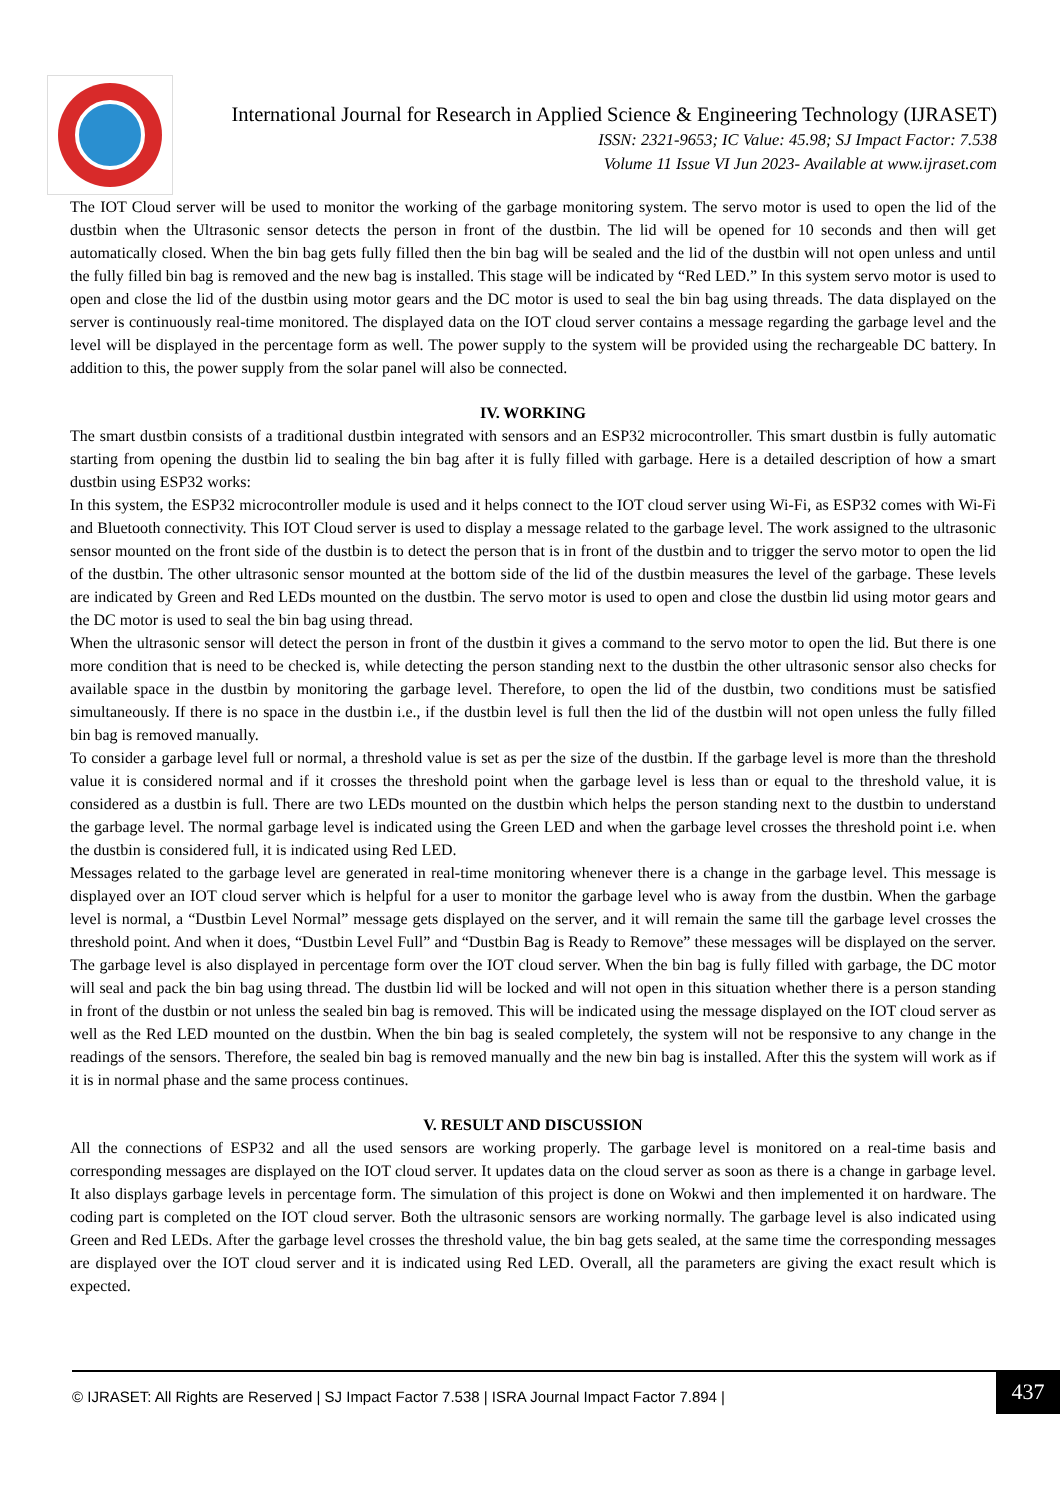International Journal for Research in Applied Science & Engineering Technology (IJRASET)
ISSN: 2321-9653; IC Value: 45.98; SJ Impact Factor: 7.538
Volume 11 Issue VI Jun 2023- Available at www.ijraset.com
The IOT Cloud server will be used to monitor the working of the garbage monitoring system. The servo motor is used to open the lid of the dustbin when the Ultrasonic sensor detects the person in front of the dustbin. The lid will be opened for 10 seconds and then will get automatically closed. When the bin bag gets fully filled then the bin bag will be sealed and the lid of the dustbin will not open unless and until the fully filled bin bag is removed and the new bag is installed. This stage will be indicated by “Red LED.” In this system servo motor is used to open and close the lid of the dustbin using motor gears and the DC motor is used to seal the bin bag using threads. The data displayed on the server is continuously real-time monitored. The displayed data on the IOT cloud server contains a message regarding the garbage level and the level will be displayed in the percentage form as well. The power supply to the system will be provided using the rechargeable DC battery. In addition to this, the power supply from the solar panel will also be connected.
IV. WORKING
The smart dustbin consists of a traditional dustbin integrated with sensors and an ESP32 microcontroller. This smart dustbin is fully automatic starting from opening the dustbin lid to sealing the bin bag after it is fully filled with garbage. Here is a detailed description of how a smart dustbin using ESP32 works:
In this system, the ESP32 microcontroller module is used and it helps connect to the IOT cloud server using Wi-Fi, as ESP32 comes with Wi-Fi and Bluetooth connectivity. This IOT Cloud server is used to display a message related to the garbage level. The work assigned to the ultrasonic sensor mounted on the front side of the dustbin is to detect the person that is in front of the dustbin and to trigger the servo motor to open the lid of the dustbin. The other ultrasonic sensor mounted at the bottom side of the lid of the dustbin measures the level of the garbage. These levels are indicated by Green and Red LEDs mounted on the dustbin. The servo motor is used to open and close the dustbin lid using motor gears and the DC motor is used to seal the bin bag using thread.
When the ultrasonic sensor will detect the person in front of the dustbin it gives a command to the servo motor to open the lid. But there is one more condition that is need to be checked is, while detecting the person standing next to the dustbin the other ultrasonic sensor also checks for available space in the dustbin by monitoring the garbage level. Therefore, to open the lid of the dustbin, two conditions must be satisfied simultaneously. If there is no space in the dustbin i.e., if the dustbin level is full then the lid of the dustbin will not open unless the fully filled bin bag is removed manually.
To consider a garbage level full or normal, a threshold value is set as per the size of the dustbin. If the garbage level is more than the threshold value it is considered normal and if it crosses the threshold point when the garbage level is less than or equal to the threshold value, it is considered as a dustbin is full. There are two LEDs mounted on the dustbin which helps the person standing next to the dustbin to understand the garbage level. The normal garbage level is indicated using the Green LED and when the garbage level crosses the threshold point i.e. when the dustbin is considered full, it is indicated using Red LED.
Messages related to the garbage level are generated in real-time monitoring whenever there is a change in the garbage level. This message is displayed over an IOT cloud server which is helpful for a user to monitor the garbage level who is away from the dustbin. When the garbage level is normal, a “Dustbin Level Normal” message gets displayed on the server, and it will remain the same till the garbage level crosses the threshold point. And when it does, “Dustbin Level Full” and “Dustbin Bag is Ready to Remove” these messages will be displayed on the server. The garbage level is also displayed in percentage form over the IOT cloud server. When the bin bag is fully filled with garbage, the DC motor will seal and pack the bin bag using thread. The dustbin lid will be locked and will not open in this situation whether there is a person standing in front of the dustbin or not unless the sealed bin bag is removed. This will be indicated using the message displayed on the IOT cloud server as well as the Red LED mounted on the dustbin. When the bin bag is sealed completely, the system will not be responsive to any change in the readings of the sensors. Therefore, the sealed bin bag is removed manually and the new bin bag is installed. After this the system will work as if it is in normal phase and the same process continues.
V. RESULT AND DISCUSSION
All the connections of ESP32 and all the used sensors are working properly. The garbage level is monitored on a real-time basis and corresponding messages are displayed on the IOT cloud server. It updates data on the cloud server as soon as there is a change in garbage level. It also displays garbage levels in percentage form. The simulation of this project is done on Wokwi and then implemented it on hardware. The coding part is completed on the IOT cloud server. Both the ultrasonic sensors are working normally. The garbage level is also indicated using Green and Red LEDs. After the garbage level crosses the threshold value, the bin bag gets sealed, at the same time the corresponding messages are displayed over the IOT cloud server and it is indicated using Red LED. Overall, all the parameters are giving the exact result which is expected.
© IJRASET: All Rights are Reserved | SJ Impact Factor 7.538 | ISRA Journal Impact Factor 7.894 |
437